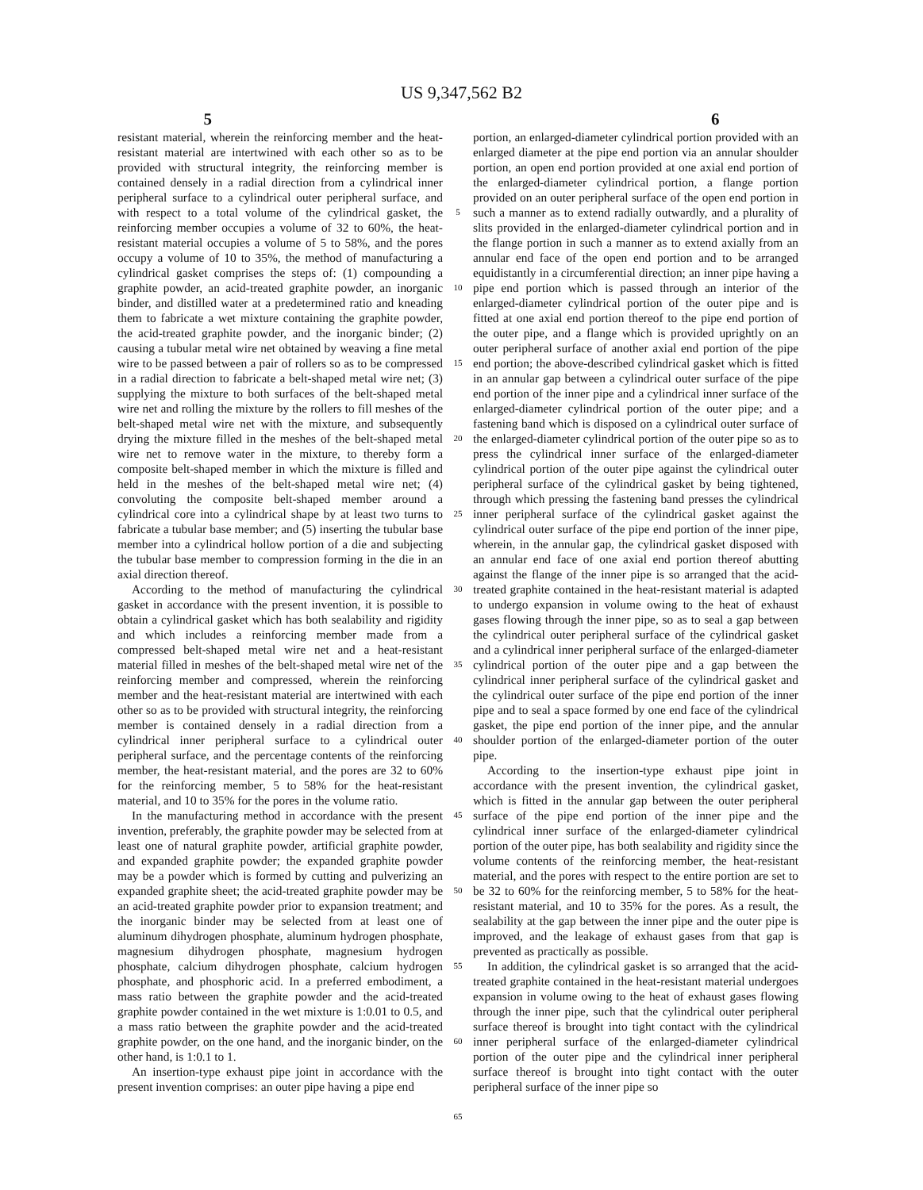US 9,347,562 B2
5 6
resistant material, wherein the reinforcing member and the heat-resistant material are intertwined with each other so as to be provided with structural integrity, the reinforcing member is contained densely in a radial direction from a cylindrical inner peripheral surface to a cylindrical outer peripheral surface, and with respect to a total volume of the cylindrical gasket, the reinforcing member occupies a volume of 32 to 60%, the heat-resistant material occupies a volume of 5 to 58%, and the pores occupy a volume of 10 to 35%, the method of manufacturing a cylindrical gasket comprises the steps of: (1) compounding a graphite powder, an acid-treated graphite powder, an inorganic binder, and distilled water at a predetermined ratio and kneading them to fabricate a wet mixture containing the graphite powder, the acid-treated graphite powder, and the inorganic binder; (2) causing a tubular metal wire net obtained by weaving a fine metal wire to be passed between a pair of rollers so as to be compressed in a radial direction to fabricate a belt-shaped metal wire net; (3) supplying the mixture to both surfaces of the belt-shaped metal wire net and rolling the mixture by the rollers to fill meshes of the belt-shaped metal wire net with the mixture, and subsequently drying the mixture filled in the meshes of the belt-shaped metal wire net to remove water in the mixture, to thereby form a composite belt-shaped member in which the mixture is filled and held in the meshes of the belt-shaped metal wire net; (4) convoluting the composite belt-shaped member around a cylindrical core into a cylindrical shape by at least two turns to fabricate a tubular base member; and (5) inserting the tubular base member into a cylindrical hollow portion of a die and subjecting the tubular base member to compression forming in the die in an axial direction thereof.
According to the method of manufacturing the cylindrical gasket in accordance with the present invention, it is possible to obtain a cylindrical gasket which has both sealability and rigidity and which includes a reinforcing member made from a compressed belt-shaped metal wire net and a heat-resistant material filled in meshes of the belt-shaped metal wire net of the reinforcing member and compressed, wherein the reinforcing member and the heat-resistant material are intertwined with each other so as to be provided with structural integrity, the reinforcing member is contained densely in a radial direction from a cylindrical inner peripheral surface to a cylindrical outer peripheral surface, and the percentage contents of the reinforcing member, the heat-resistant material, and the pores are 32 to 60% for the reinforcing member, 5 to 58% for the heat-resistant material, and 10 to 35% for the pores in the volume ratio.
In the manufacturing method in accordance with the present invention, preferably, the graphite powder may be selected from at least one of natural graphite powder, artificial graphite powder, and expanded graphite powder; the expanded graphite powder may be a powder which is formed by cutting and pulverizing an expanded graphite sheet; the acid-treated graphite powder may be an acid-treated graphite powder prior to expansion treatment; and the inorganic binder may be selected from at least one of aluminum dihydrogen phosphate, aluminum hydrogen phosphate, magnesium dihydrogen phosphate, magnesium hydrogen phosphate, calcium dihydrogen phosphate, calcium hydrogen phosphate, and phosphoric acid. In a preferred embodiment, a mass ratio between the graphite powder and the acid-treated graphite powder contained in the wet mixture is 1:0.01 to 0.5, and a mass ratio between the graphite powder and the acid-treated graphite powder, on the one hand, and the inorganic binder, on the other hand, is 1:0.1 to 1.
An insertion-type exhaust pipe joint in accordance with the present invention comprises: an outer pipe having a pipe end
5
10
15
20
25
30
35
40
45
50
55
60
65
portion, an enlarged-diameter cylindrical portion provided with an enlarged diameter at the pipe end portion via an annular shoulder portion, an open end portion provided at one axial end portion of the enlarged-diameter cylindrical portion, a flange portion provided on an outer peripheral surface of the open end portion in such a manner as to extend radially outwardly, and a plurality of slits provided in the enlarged-diameter cylindrical portion and in the flange portion in such a manner as to extend axially from an annular end face of the open end portion and to be arranged equidistantly in a circumferential direction; an inner pipe having a pipe end portion which is passed through an interior of the enlarged-diameter cylindrical portion of the outer pipe and is fitted at one axial end portion thereof to the pipe end portion of the outer pipe, and a flange which is provided uprightly on an outer peripheral surface of another axial end portion of the pipe end portion; the above-described cylindrical gasket which is fitted in an annular gap between a cylindrical outer surface of the pipe end portion of the inner pipe and a cylindrical inner surface of the enlarged-diameter cylindrical portion of the outer pipe; and a fastening band which is disposed on a cylindrical outer surface of the enlarged-diameter cylindrical portion of the outer pipe so as to press the cylindrical inner surface of the enlarged-diameter cylindrical portion of the outer pipe against the cylindrical outer peripheral surface of the cylindrical gasket by being tightened, through which pressing the fastening band presses the cylindrical inner peripheral surface of the cylindrical gasket against the cylindrical outer surface of the pipe end portion of the inner pipe, wherein, in the annular gap, the cylindrical gasket disposed with an annular end face of one axial end portion thereof abutting against the flange of the inner pipe is so arranged that the acid-treated graphite contained in the heat-resistant material is adapted to undergo expansion in volume owing to the heat of exhaust gases flowing through the inner pipe, so as to seal a gap between the cylindrical outer peripheral surface of the cylindrical gasket and a cylindrical inner peripheral surface of the enlarged-diameter cylindrical portion of the outer pipe and a gap between the cylindrical inner peripheral surface of the cylindrical gasket and the cylindrical outer surface of the pipe end portion of the inner pipe and to seal a space formed by one end face of the cylindrical gasket, the pipe end portion of the inner pipe, and the annular shoulder portion of the enlarged-diameter portion of the outer pipe.
According to the insertion-type exhaust pipe joint in accordance with the present invention, the cylindrical gasket, which is fitted in the annular gap between the outer peripheral surface of the pipe end portion of the inner pipe and the cylindrical inner surface of the enlarged-diameter cylindrical portion of the outer pipe, has both sealability and rigidity since the volume contents of the reinforcing member, the heat-resistant material, and the pores with respect to the entire portion are set to be 32 to 60% for the reinforcing member, 5 to 58% for the heat-resistant material, and 10 to 35% for the pores. As a result, the sealability at the gap between the inner pipe and the outer pipe is improved, and the leakage of exhaust gases from that gap is prevented as practically as possible.
In addition, the cylindrical gasket is so arranged that the acid-treated graphite contained in the heat-resistant material undergoes expansion in volume owing to the heat of exhaust gases flowing through the inner pipe, such that the cylindrical outer peripheral surface thereof is brought into tight contact with the cylindrical inner peripheral surface of the enlarged-diameter cylindrical portion of the outer pipe and the cylindrical inner peripheral surface thereof is brought into tight contact with the outer peripheral surface of the inner pipe so